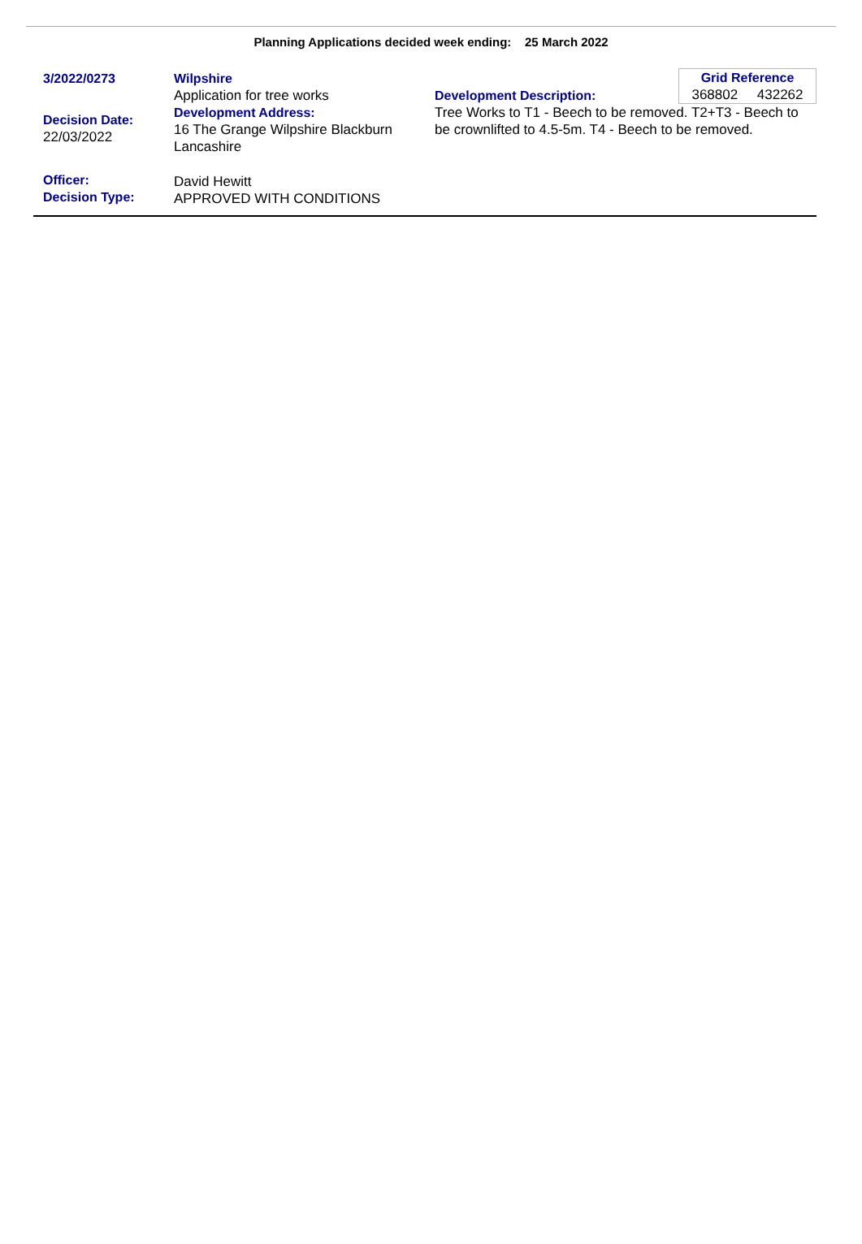Planning Applications decided week ending: 25 March 2022
3/2022/0273
Decision Date:
22/03/2022
Officer:
Decision Type:
Wilpshire
Application for tree works
Development Address:
16 The Grange Wilpshire Blackburn Lancashire
David Hewitt
APPROVED WITH CONDITIONS
Grid Reference
368802 432262
Development Description:
Tree Works to T1 - Beech to be removed. T2+T3 - Beech to be crownlifted to 4.5-5m. T4 - Beech to be removed.